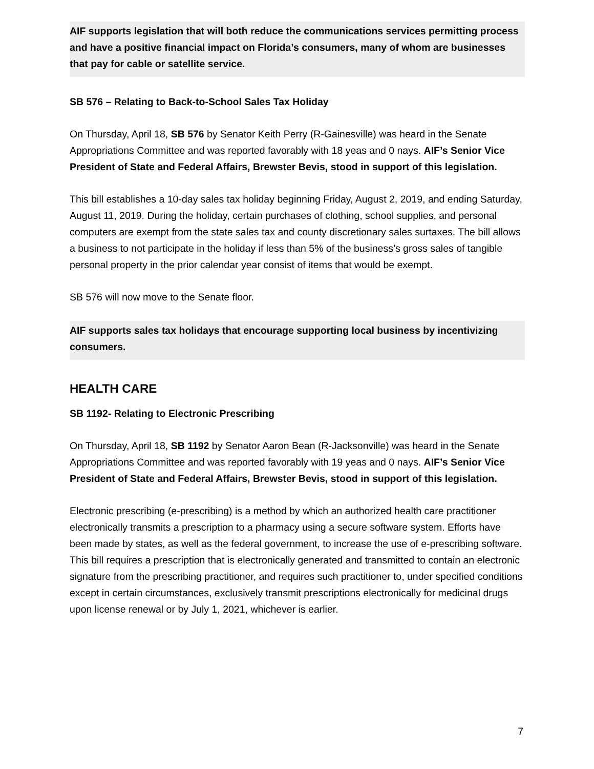AIF supports legislation that will both reduce the communications services permitting process and have a positive financial impact on Florida’s consumers, many of whom are businesses that pay for cable or satellite service.
SB 576 – Relating to Back-to-School Sales Tax Holiday
On Thursday, April 18, SB 576 by Senator Keith Perry (R-Gainesville) was heard in the Senate Appropriations Committee and was reported favorably with 18 yeas and 0 nays. AIF’s Senior Vice President of State and Federal Affairs, Brewster Bevis, stood in support of this legislation.
This bill establishes a 10-day sales tax holiday beginning Friday, August 2, 2019, and ending Saturday, August 11, 2019. During the holiday, certain purchases of clothing, school supplies, and personal computers are exempt from the state sales tax and county discretionary sales surtaxes. The bill allows a business to not participate in the holiday if less than 5% of the business’s gross sales of tangible personal property in the prior calendar year consist of items that would be exempt.
SB 576 will now move to the Senate floor.
AIF supports sales tax holidays that encourage supporting local business by incentivizing consumers.
HEALTH CARE
SB 1192- Relating to Electronic Prescribing
On Thursday, April 18, SB 1192 by Senator Aaron Bean (R-Jacksonville) was heard in the Senate Appropriations Committee and was reported favorably with 19 yeas and 0 nays. AIF’s Senior Vice President of State and Federal Affairs, Brewster Bevis, stood in support of this legislation.
Electronic prescribing (e-prescribing) is a method by which an authorized health care practitioner electronically transmits a prescription to a pharmacy using a secure software system. Efforts have been made by states, as well as the federal government, to increase the use of e-prescribing software. This bill requires a prescription that is electronically generated and transmitted to contain an electronic signature from the prescribing practitioner, and requires such practitioner to, under specified conditions except in certain circumstances, exclusively transmit prescriptions electronically for medicinal drugs upon license renewal or by July 1, 2021, whichever is earlier.
7